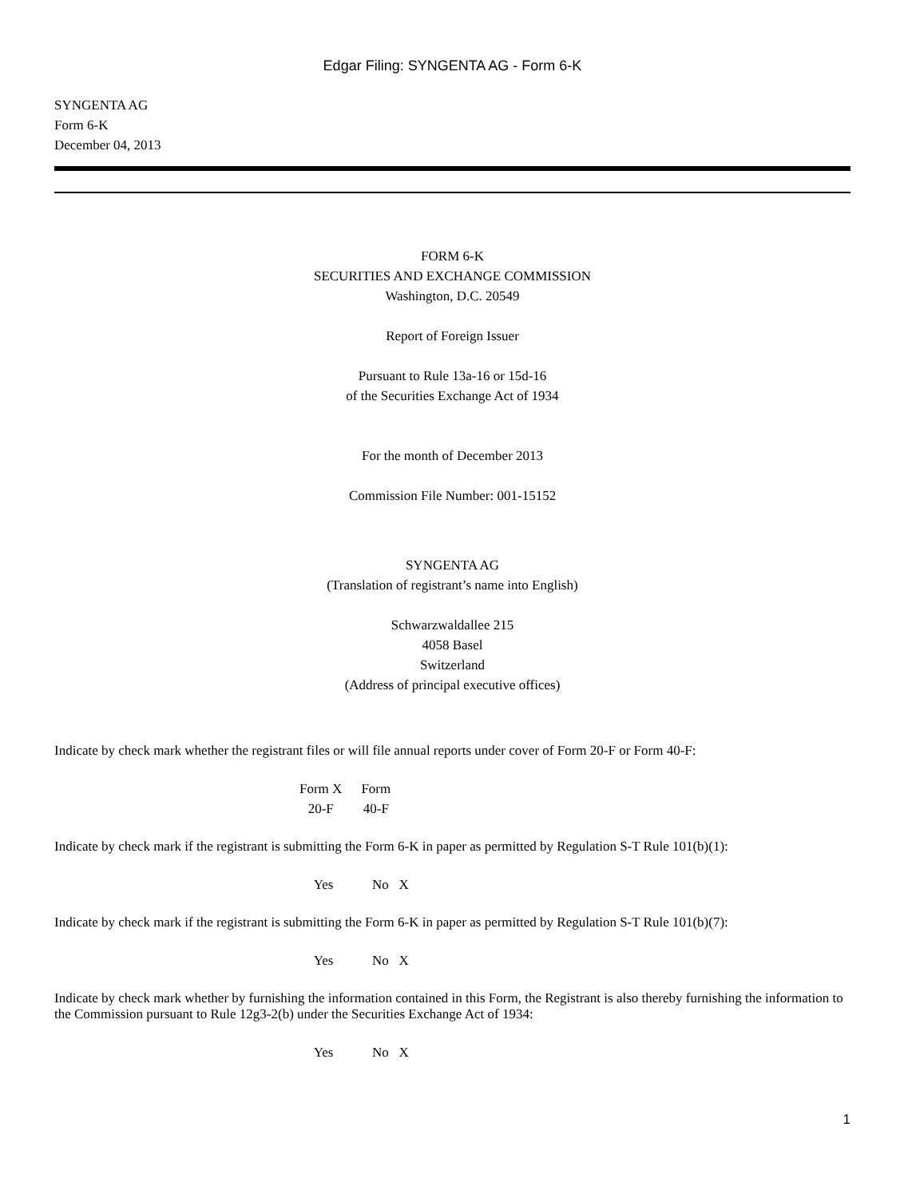Edgar Filing: SYNGENTA AG - Form 6-K
SYNGENTA AG
Form 6-K
December 04, 2013
FORM 6-K
SECURITIES AND EXCHANGE COMMISSION
Washington, D.C. 20549
Report of Foreign Issuer
Pursuant to Rule 13a-16 or 15d-16
of the Securities Exchange Act of 1934
For the month of December 2013
Commission File Number: 001-15152
SYNGENTA AG
(Translation of registrant’s name into English)
Schwarzwaldallee 215
4058 Basel
Switzerland
(Address of principal executive offices)
Indicate by check mark whether the registrant files or will file annual reports under cover of Form 20-F or Form 40-F:
| Form X 20-F | Form 40-F |
Indicate by check mark if the registrant is submitting the Form 6-K in paper as permitted by Regulation S-T Rule 101(b)(1):
| Yes | No X |
Indicate by check mark if the registrant is submitting the Form 6-K in paper as permitted by Regulation S-T Rule 101(b)(7):
| Yes | No X |
Indicate by check mark whether by furnishing the information contained in this Form, the Registrant is also thereby furnishing the information to the Commission pursuant to Rule 12g3-2(b) under the Securities Exchange Act of 1934:
| Yes | No X |
1